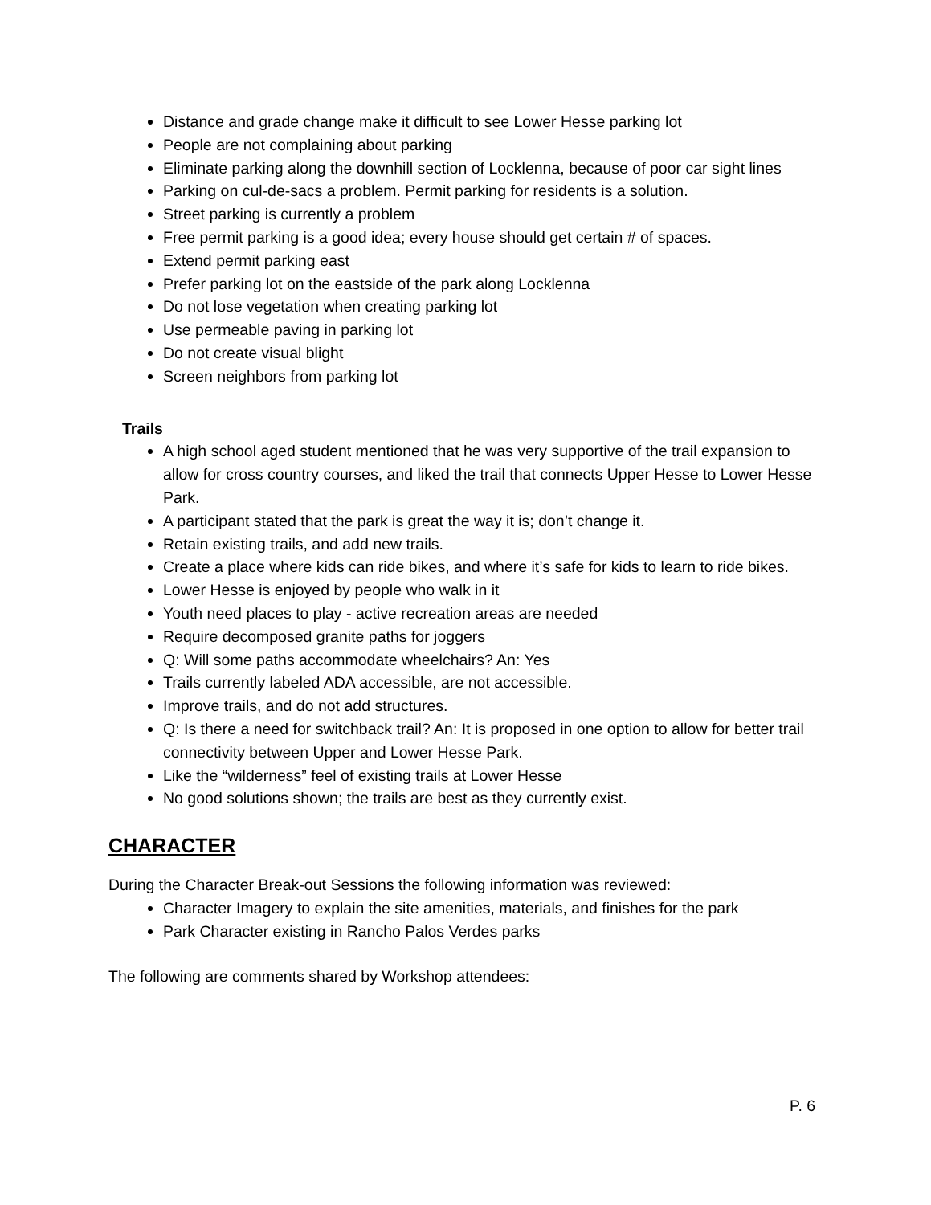Distance and grade change make it difficult to see Lower Hesse parking lot
People are not complaining about parking
Eliminate parking along the downhill section of Locklenna, because of poor car sight lines
Parking on cul-de-sacs a problem. Permit parking for residents is a solution.
Street parking is currently a problem
Free permit parking is a good idea; every house should get certain # of spaces.
Extend permit parking east
Prefer parking lot on the eastside of the park along Locklenna
Do not lose vegetation when creating parking lot
Use permeable paving in parking lot
Do not create visual blight
Screen neighbors from parking lot
Trails
A high school aged student mentioned that he was very supportive of the trail expansion to allow for cross country courses, and liked the trail that connects Upper Hesse to Lower Hesse Park.
A participant stated that the park is great the way it is; don’t change it.
Retain existing trails, and add new trails.
Create a place where kids can ride bikes, and where it’s safe for kids to learn to ride bikes.
Lower Hesse is enjoyed by people who walk in it
Youth need places to play - active recreation areas are needed
Require decomposed granite paths for joggers
Q: Will some paths accommodate wheelchairs? An: Yes
Trails currently labeled ADA accessible, are not accessible.
Improve trails, and do not add structures.
Q: Is there a need for switchback trail? An: It is proposed in one option to allow for better trail connectivity between Upper and Lower Hesse Park.
Like the “wilderness” feel of existing trails at Lower Hesse
No good solutions shown; the trails are best as they currently exist.
CHARACTER
During the Character Break-out Sessions the following information was reviewed:
Character Imagery to explain the site amenities, materials, and finishes for the park
Park Character existing in Rancho Palos Verdes parks
The following are comments shared by Workshop attendees:
P. 6